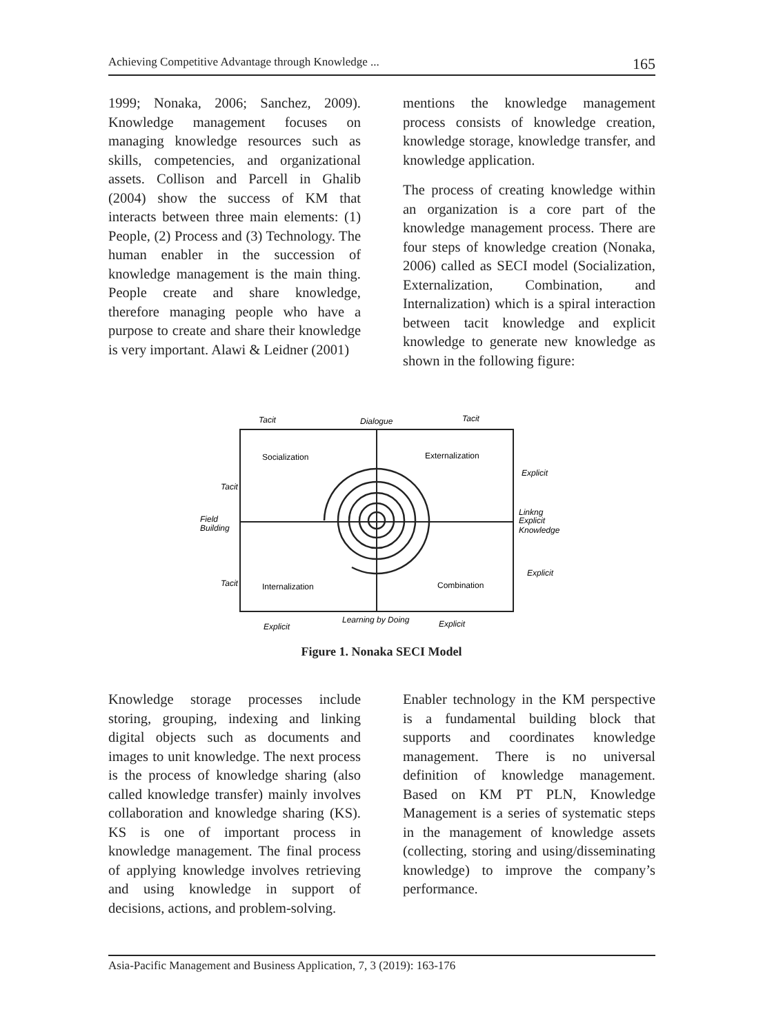Achieving Competitive Advantage through Knowledge ... 165
1999; Nonaka, 2006; Sanchez, 2009). Knowledge management focuses on managing knowledge resources such as skills, competencies, and organizational assets. Collison and Parcell in Ghalib (2004) show the success of KM that interacts between three main elements: (1) People, (2) Process and (3) Technology. The human enabler in the succession of knowledge management is the main thing. People create and share knowledge, therefore managing people who have a purpose to create and share their knowledge is very important. Alawi & Leidner (2001)
mentions the knowledge management process consists of knowledge creation, knowledge storage, knowledge transfer, and knowledge application.
The process of creating knowledge within an organization is a core part of the knowledge management process. There are four steps of knowledge creation (Nonaka, 2006) called as SECI model (Socialization, Externalization, Combination, and Internalization) which is a spiral interaction between tacit knowledge and explicit knowledge to generate new knowledge as shown in the following figure:
Socialization
Externalization
Internalization
Combination
Tacit
Dialogue
Tacit
Field
Building
Linkng
Explicit
Knowledge
Explicit
Learning by Doing
Explicit
Tacit
Tacit
Explicit
Explicit
Figure 1. Nonaka SECI Model
Knowledge storage processes include storing, grouping, indexing and linking digital objects such as documents and images to unit knowledge. The next process is the process of knowledge sharing (also called knowledge transfer) mainly involves collaboration and knowledge sharing (KS). KS is one of important process in knowledge management. The final process of applying knowledge involves retrieving and using knowledge in support of decisions, actions, and problem-solving.
Enabler technology in the KM perspective is a fundamental building block that supports and coordinates knowledge management. There is no universal definition of knowledge management. Based on KM PT PLN, Knowledge Management is a series of systematic steps in the management of knowledge assets (collecting, storing and using/disseminating knowledge) to improve the company’s performance.
Asia-Pacific Management and Business Application, 7, 3 (2019): 163-176